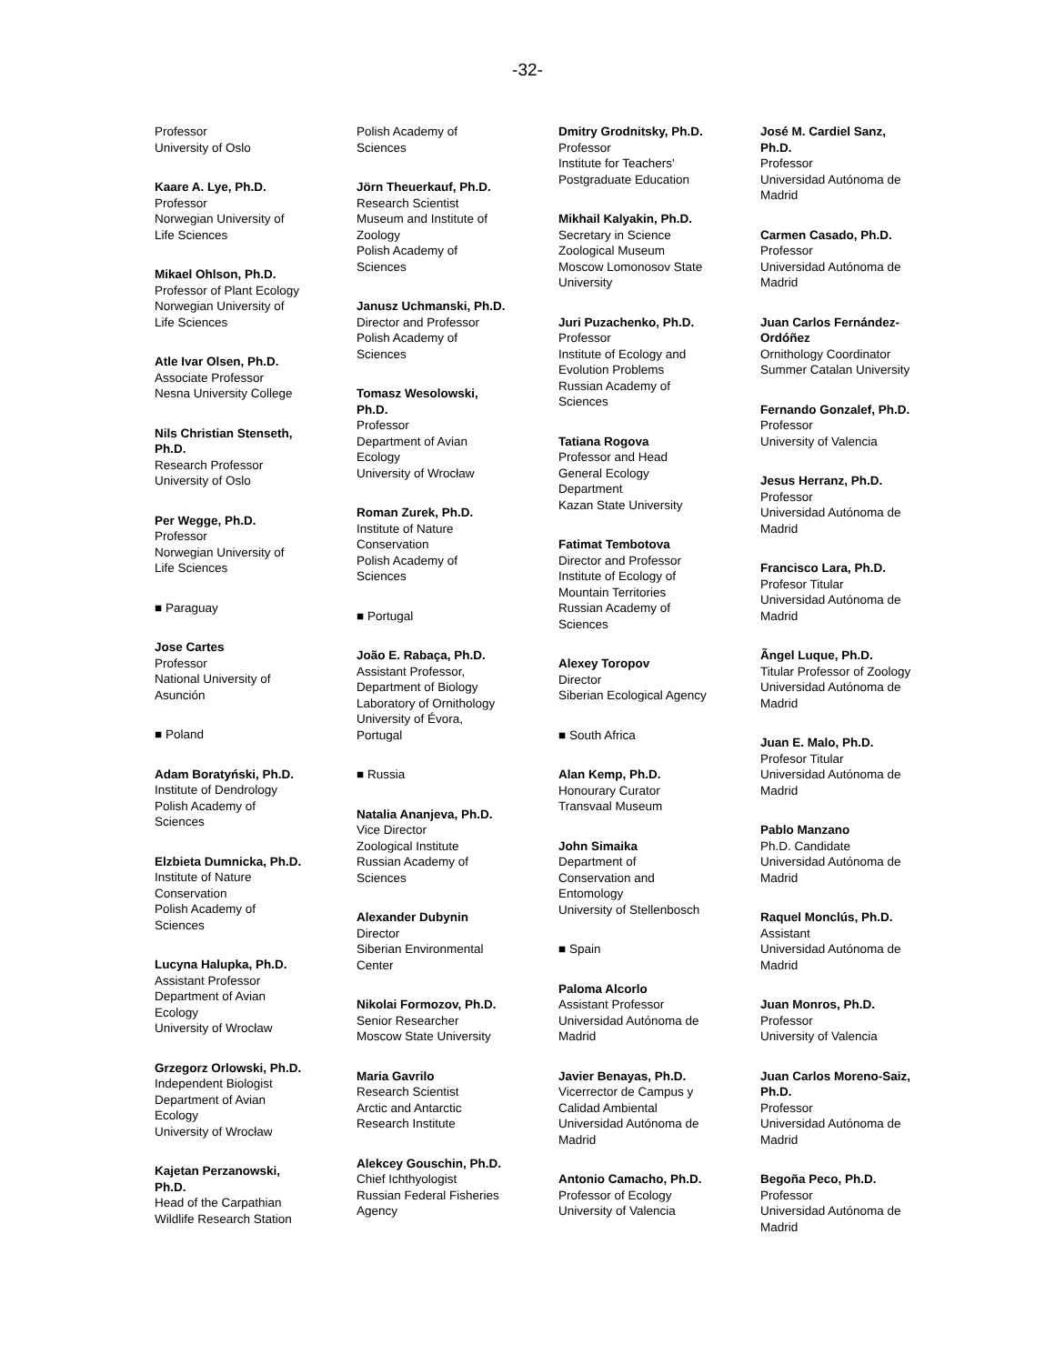-32-
Professor
University of Oslo
Kaare A. Lye, Ph.D.
Professor
Norwegian University of
Life Sciences
Mikael Ohlson, Ph.D.
Professor of Plant Ecology
Norwegian University of
Life Sciences
Atle Ivar Olsen, Ph.D.
Associate Professor
Nesna University College
Nils Christian Stenseth,
Ph.D.
Research Professor
University of Oslo
Per Wegge, Ph.D.
Professor
Norwegian University of
Life Sciences
■ Paraguay
Jose Cartes
Professor
National University of
Asunción
■ Poland
Adam Boratyński, Ph.D.
Institute of Dendrology
Polish Academy of
Sciences
Elzbieta Dumnicka, Ph.D.
Institute of Nature
Conservation
Polish Academy of
Sciences
Lucyna Halupka, Ph.D.
Assistant Professor
Department of Avian
Ecology
University of Wrocław
Grzegorz Orlowski, Ph.D.
Independent Biologist
Department of Avian
Ecology
University of Wrocław
Kajetan Perzanowski,
Ph.D.
Head of the Carpathian
Wildlife Research Station
Polish Academy of
Sciences
Jörn Theuerkauf, Ph.D.
Research Scientist
Museum and Institute of
Zoology
Polish Academy of
Sciences
Janusz Uchmanski, Ph.D.
Director and Professor
Polish Academy of
Sciences
Tomasz Wesolowski,
Ph.D.
Professor
Department of Avian
Ecology
University of Wrocław
Roman Zurek, Ph.D.
Institute of Nature
Conservation
Polish Academy of
Sciences
■ Portugal
João E. Rabaça, Ph.D.
Assistant Professor,
Department of Biology
Laboratory of Ornithology
University of Évora,
Portugal
■ Russia
Natalia Ananjeva, Ph.D.
Vice Director
Zoological Institute
Russian Academy of
Sciences
Alexander Dubynin
Director
Siberian Environmental
Center
Nikolai Formozov, Ph.D.
Senior Researcher
Moscow State University
Maria Gavrilo
Research Scientist
Arctic and Antarctic
Research Institute
Alekcey Gouschin, Ph.D.
Chief Ichthyologist
Russian Federal Fisheries
Agency
Dmitry Grodnitsky, Ph.D.
Professor
Institute for Teachers'
Postgraduate Education
Mikhail Kalyakin, Ph.D.
Secretary in Science
Zoological Museum
Moscow Lomonosov State
University
Juri Puzachenko, Ph.D.
Professor
Institute of Ecology and
Evolution Problems
Russian Academy of
Sciences
Tatiana Rogova
Professor and Head
General Ecology
Department
Kazan State University
Fatimat Tembotova
Director and Professor
Institute of Ecology of
Mountain Territories
Russian Academy of
Sciences
Alexey Toropov
Director
Siberian Ecological Agency
■ South Africa
Alan Kemp, Ph.D.
Honourary Curator
Transvaal Museum
John Simaika
Department of
Conservation and
Entomology
University of Stellenbosch
■ Spain
Paloma Alcorlo
Assistant Professor
Universidad Autónoma de
Madrid
Javier Benayas, Ph.D.
Vicerrector de Campus y
Calidad Ambiental
Universidad Autónoma de
Madrid
Antonio Camacho, Ph.D.
Professor of Ecology
University of Valencia
José M. Cardiel Sanz,
Ph.D.
Professor
Universidad Autónoma de
Madrid
Carmen Casado, Ph.D.
Professor
Universidad Autónoma de
Madrid
Juan Carlos Fernández-
Ordóñez
Ornithology Coordinator
Summer Catalan University
Fernando Gonzalef, Ph.D.
Professor
University of Valencia
Jesus Herranz, Ph.D.
Professor
Universidad Autónoma de
Madrid
Francisco Lara, Ph.D.
Profesor Titular
Universidad Autónoma de
Madrid
Ãngel Luque, Ph.D.
Titular Professor of Zoology
Universidad Autónoma de
Madrid
Juan E. Malo, Ph.D.
Profesor Titular
Universidad Autónoma de
Madrid
Pablo Manzano
Ph.D. Candidate
Universidad Autónoma de
Madrid
Raquel Monclús, Ph.D.
Assistant
Universidad Autónoma de
Madrid
Juan Monros, Ph.D.
Professor
University of Valencia
Juan Carlos Moreno-Saiz,
Ph.D.
Professor
Universidad Autónoma de
Madrid
Begoña Peco, Ph.D.
Professor
Universidad Autónoma de
Madrid